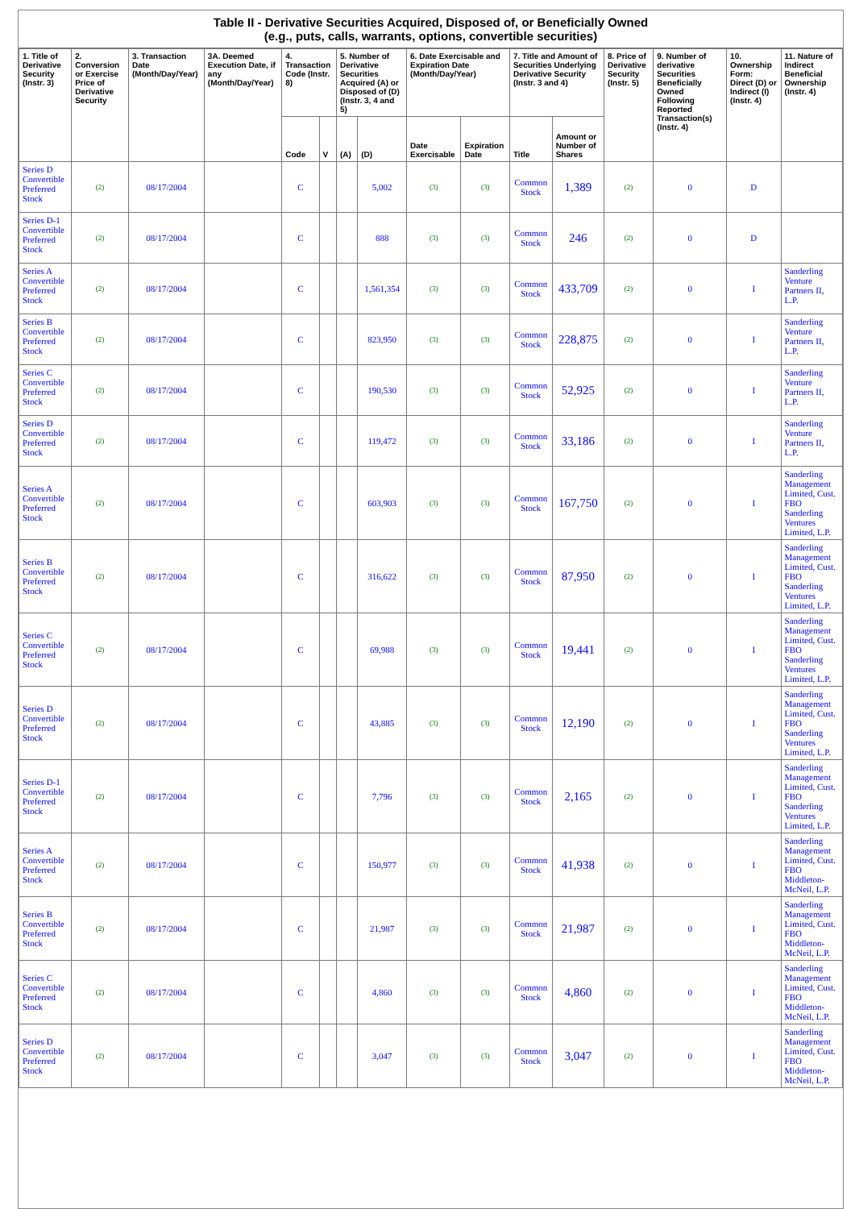| Table II - Derivative Securities Acquired, Disposed of, or Beneficially Owned (e.g., puts, calls, warrants, options, convertible securities) | | | | | | | | | | | | | | | |
| --- | --- | --- | --- | --- | --- | --- | --- | --- | --- | --- | --- | --- | --- | --- | --- |
| 1. Title of Derivative Security (Instr. 3) | 2. Conversion or Exercise Price of Derivative Security | 3. Transaction Date (Month/Day/Year) | 3A. Deemed Execution Date, if any (Month/Day/Year) | 4. Transaction Code (Instr. 8) | | 5. Number of Derivative Securities Acquired (A) or Disposed of (D) (Instr. 3, 4 and 5) | | 6. Date Exercisable and Expiration Date (Month/Day/Year) | | 7. Title and Amount of Securities Underlying Derivative Security (Instr. 3 and 4) | | 8. Price of Derivative Security (Instr. 5) | 9. Number of derivative Securities Beneficially Owned Following Reported Transaction(s) (Instr. 4) | 10. Ownership Form: Direct (D) or Indirect (I) (Instr. 4) | 11. Nature of Indirect Beneficial Ownership (Instr. 4) |
| | | | | Code | V | (A) | (D) | Date Exercisable | Expiration Date | Title | Amount or Number of Shares | | | | |
| Series D Convertible Preferred Stock | (2) | 08/17/2004 | | C | | | 5,002 | (3) | (3) | Common Stock | 1,389 | (2) | 0 | D | |
| Series D-1 Convertible Preferred Stock | (2) | 08/17/2004 | | C | | | 888 | (3) | (3) | Common Stock | 246 | (2) | 0 | D | |
| Series A Convertible Preferred Stock | (2) | 08/17/2004 | | C | | | 1,561,354 | (3) | (3) | Common Stock | 433,709 | (2) | 0 | I | Sanderling Venture Partners II, L.P. |
| Series B Convertible Preferred Stock | (2) | 08/17/2004 | | C | | | 823,950 | (3) | (3) | Common Stock | 228,875 | (2) | 0 | I | Sanderling Venture Partners II, L.P. |
| Series C Convertible Preferred Stock | (2) | 08/17/2004 | | C | | | 190,530 | (3) | (3) | Common Stock | 52,925 | (2) | 0 | I | Sanderling Venture Partners II, L.P. |
| Series D Convertible Preferred Stock | (2) | 08/17/2004 | | C | | | 119,472 | (3) | (3) | Common Stock | 33,186 | (2) | 0 | I | Sanderling Venture Partners II, L.P. |
| Series A Convertible Preferred Stock | (2) | 08/17/2004 | | C | | | 603,903 | (3) | (3) | Common Stock | 167,750 | (2) | 0 | I | Sanderling Management Limited, Cust. FBO Sanderling Ventures Limited, L.P. |
| Series B Convertible Preferred Stock | (2) | 08/17/2004 | | C | | | 316,622 | (3) | (3) | Common Stock | 87,950 | (2) | 0 | I | Sanderling Management Limited, Cust. FBO Sanderling Ventures Limited, L.P. |
| Series C Convertible Preferred Stock | (2) | 08/17/2004 | | C | | | 69,988 | (3) | (3) | Common Stock | 19,441 | (2) | 0 | I | Sanderling Management Limited, Cust. FBO Sanderling Ventures Limited, L.P. |
| Series D Convertible Preferred Stock | (2) | 08/17/2004 | | C | | | 43,885 | (3) | (3) | Common Stock | 12,190 | (2) | 0 | I | Sanderling Management Limited, Cust. FBO Sanderling Ventures Limited, L.P. |
| Series D-1 Convertible Preferred Stock | (2) | 08/17/2004 | | C | | | 7,796 | (3) | (3) | Common Stock | 2,165 | (2) | 0 | I | Sanderling Management Limited, Cust. FBO Sanderling Ventures Limited, L.P. |
| Series A Convertible Preferred Stock | (2) | 08/17/2004 | | C | | | 150,977 | (3) | (3) | Common Stock | 41,938 | (2) | 0 | I | Sanderling Management Limited, Cust. FBO Middleton-McNeil, L.P. |
| Series B Convertible Preferred Stock | (2) | 08/17/2004 | | C | | | 21,987 | (3) | (3) | Common Stock | 21,987 | (2) | 0 | I | Sanderling Management Limited, Cust. FBO Middleton-McNeil, L.P. |
| Series C Convertible Preferred Stock | (2) | 08/17/2004 | | C | | | 4,860 | (3) | (3) | Common Stock | 4,860 | (2) | 0 | I | Sanderling Management Limited, Cust. FBO Middleton-McNeil, L.P. |
| Series D Convertible Preferred Stock | (2) | 08/17/2004 | | C | | | 3,047 | (3) | (3) | Common Stock | 3,047 | (2) | 0 | I | Sanderling Management Limited, Cust. FBO Middleton-McNeil, L.P. |